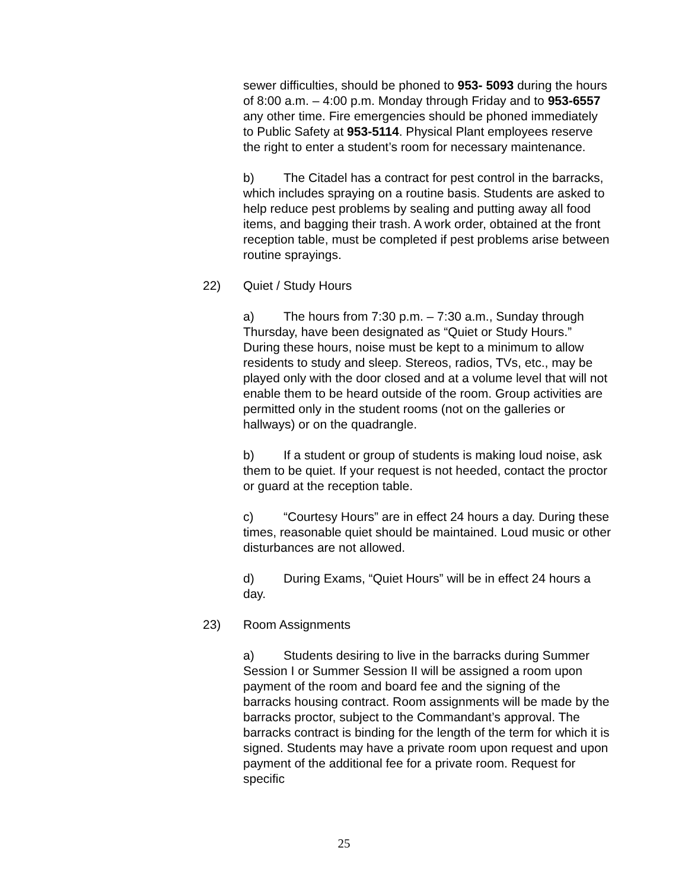sewer difficulties, should be phoned to 953- 5093 during the hours of 8:00 a.m. – 4:00 p.m. Monday through Friday and to 953-6557 any other time. Fire emergencies should be phoned immediately to Public Safety at 953-5114. Physical Plant employees reserve the right to enter a student’s room for necessary maintenance.
b) The Citadel has a contract for pest control in the barracks, which includes spraying on a routine basis. Students are asked to help reduce pest problems by sealing and putting away all food items, and bagging their trash. A work order, obtained at the front reception table, must be completed if pest problems arise between routine sprayings.
22) Quiet / Study Hours
a) The hours from 7:30 p.m. – 7:30 a.m., Sunday through Thursday, have been designated as “Quiet or Study Hours.” During these hours, noise must be kept to a minimum to allow residents to study and sleep. Stereos, radios, TVs, etc., may be played only with the door closed and at a volume level that will not enable them to be heard outside of the room. Group activities are permitted only in the student rooms (not on the galleries or hallways) or on the quadrangle.
b) If a student or group of students is making loud noise, ask them to be quiet. If your request is not heeded, contact the proctor or guard at the reception table.
c) “Courtesy Hours” are in effect 24 hours a day. During these times, reasonable quiet should be maintained. Loud music or other disturbances are not allowed.
d) During Exams, “Quiet Hours” will be in effect 24 hours a day.
23) Room Assignments
a) Students desiring to live in the barracks during Summer Session I or Summer Session II will be assigned a room upon payment of the room and board fee and the signing of the barracks housing contract. Room assignments will be made by the barracks proctor, subject to the Commandant’s approval. The barracks contract is binding for the length of the term for which it is signed. Students may have a private room upon request and upon payment of the additional fee for a private room. Request for specific
25